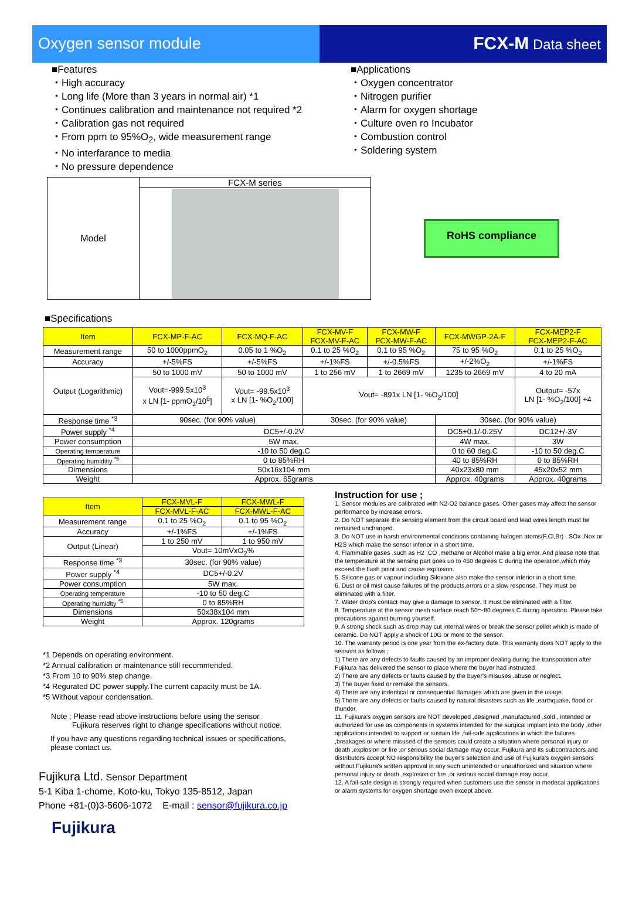Oxygen sensor module FCX-M Data sheet
■Features
・High accuracy
・Long life (More than 3 years in normal air) *1
・Continues calibration and maintenance not required *2
・Calibration gas not required
・From ppm to 95%O<sub>2</sub>, wide measurement range
・No interfarance to media
・No pressure dependence
■Applications
・Oxygen concentrator
・Nitrogen purifier
・Alarm for oxygen shortage
・Culture oven ro Incubator
・Combustion control
・Soldering system
| Model | FCX-M series |
RoHS compliance
■Specifications
| Item | FCX-MP-F-AC | FCX-MQ-F-AC | FCX-MV-F FCX-MV-F-AC | FCX-MW-F FCX-MW-F-AC | FCX-MWGP-2A-F | FCX-MEP2-F FCX-MEP2-F-AC |
| --- | --- | --- | --- | --- | --- | --- |
| Measurement range | 50 to 1000ppmO<sub>2</sub> | 0.05 to 1 %O<sub>2</sub> | 0.1 to 25 %O<sub>2</sub> | 0.1 to 95 %O<sub>2</sub> | 75 to 95 %O<sub>2</sub> | 0.1 to 25 %O<sub>2</sub> |
| Accuracy | +/-5%FS | +/-5%FS | +/-1%FS | +/-0.5%FS | +/-2%O<sub>2</sub> | +/-1%FS |
| Output (Logarithmic) | 50 to 1000 mV | 50 to 1000 mV | 1 to 256 mV | 1 to 2669 mV | 1235 to 2669 mV | 4 to 20 mA |
| | Vout=-999.5x10<sup>3</sup> x LN [1- ppmO<sub>2</sub>/10<sup>6</sup>] | Vout= -99.5x10<sup>3</sup> x LN [1- %O<sub>2</sub>/100] | Vout= -891x LN [1- %O<sub>2</sub>/100] | | | Output= -57x LN [1- %O<sub>2</sub>/100] +4 |
| Response time <sup>*3</sup> | 90sec. (for 90% value) | | 30sec. (for 90% value) | | 30sec. (for 90% value) | |
| Power supply <sup>*4</sup> | DC5+/-0.2V | | | | DC5+0.1/-0.25V | DC12+/-3V |
| Power consumption | 5W max. | | | | 4W max. | 3W |
| Operating temperature | -10 to 50 deg.C | | | | 0 to 60 deg.C | -10 to 50 deg.C |
| Operating humiditiy <sup>*5</sup> | 0 to 85%RH | | | | 40 to 85%RH | 0 to 85%RH |
| Dimensions | 50x16x104 mm | | | | 40x23x80 mm | 45x20x52 mm |
| Weight | Approx. 65grams | | | | Approx. 40grams | Approx. 40grams |
| Item | FCX-MVL-F | FCX-MWL-F |
| --- | --- | --- |
| | FCX-MVL-F-AC | FCX-MWL-F-AC |
| Measurement range | 0.1 to 25 %O<sub>2</sub> | 0.1 to 95 %O<sub>2</sub> |
| Accuracy | +/-1%FS | +/-1%FS |
| Output (Linear) | 1 to 250 mV | 1 to 950 mV |
| | Vout= 10mVxO<sub>2</sub>% | |
| Response time <sup>*3</sup> | 30sec. (for 90% value) | |
| Power supply <sup>*4</sup> | DC5+/-0.2V | |
| Power consumption | 5W max. | |
| Operating temperature | -10 to 50 deg.C | |
| Operating humidity <sup>*5</sup> | 0 to 85%RH | |
| Dimensions | 50x38x104 mm | |
| Weight | Approx. 120grams | |
*1 Depends on operating environment.
*2 Annual calibration or maintenance still recommended.
*3 From 10 to 90% step change.
*4 Regurated DC power supply.The current capacity must be 1A.
*5 Without vapour condensation.
Note ; Please read above instructions before using the sensor.
Fujikura reserves right to change specifications without notice.
If you have any questions regarding technical issues or specifications,
please contact us.
Fujikura Ltd. Sensor Department
5-1 Kiba 1-chome, Koto-ku, Tokyo 135-8512, Japan
Phone +81-(0)3-5606-1072 E-mail : sensor@fujikura.co.jp
Fujikura
Instruction for use ;
1. Sensor modules are calibrated with N2-O2 balance gases. Other gases may affect the sensor performance by increase errors.
2. Do NOT separate the sensing element from the circuit board and lead wires length must be remained unchanged.
3. Do NOT use in harsh environmental conditions containing halogen atoms(F,Cl,Br) , SOx ,Nox or H2S which make the sensor inferior in a short time.
4. Flammable gases ,such as H2 ,CO ,methane or Alcohol make a big error. And please note that the temperature at the sensing part goes uo to 450 degrees C during the operation,which may exceed the flash point and cause explosion.
5. Silicone gas or vapour including Siloxane also make the sensor inferior in a short time.
6. Dust or oil mist cause failures of the products,errors or a slow response. They must be eliminated with a filter.
7. Water drop's contact may give a damage to sensor. It must be eliminated with a filter.
8. Temperature at the sensor mesh surface reach 50～80 degrees C during operation. Please take precautions against burning yourself.
9. A strong shock such as drop may cut internal wires or break the sensor pellet which is made of ceramic. Do NOT apply a shock of 10G or more to the sensor.
10. The warranty period is one year from the ex-factory date. This warranty does NOT apply to the sensors as follows ;
1) There are any defects to faults caused by an improper dealing during the transpotation after Fujikura has delivered the sensor to place where the buyer had instructed.
2) There are any defects or faults caused by the buyer's misuses ,abuse or neglect.
3) The buyer fixed or remake the sensors.
4) There are any indentical or consequential damages which are given in the usage.
5) There are any defects or faults caused by natural disasters such as life ,earthquake, flood or thunder.
11. Fujikura's oxygen sensors are NOT developed ,designed ,manufactured ,sold , intended or authorized for use as components in systems intended for the surgical implant into the body ,other applications intended to support or sustain life ,fail-safe applications in which the failures ,breakages or where misused of the sensors could create a situation where personal injury or death ,explosion or fire ,or serious social damage may occur. Fujikura and its subcontractors and distributors accept NO responsibility the buyer's selection and use of Fujikura's oxygen sensors without Fujikura's written approval in any such unintended or unauthorized and situation where personal injury or death ,explosion or fire ,or serious social damage may occur.
12. A fail-safe design is strongly required when customers use the sensor in medecal applications or alarm systems for oxygen shortage even except above.